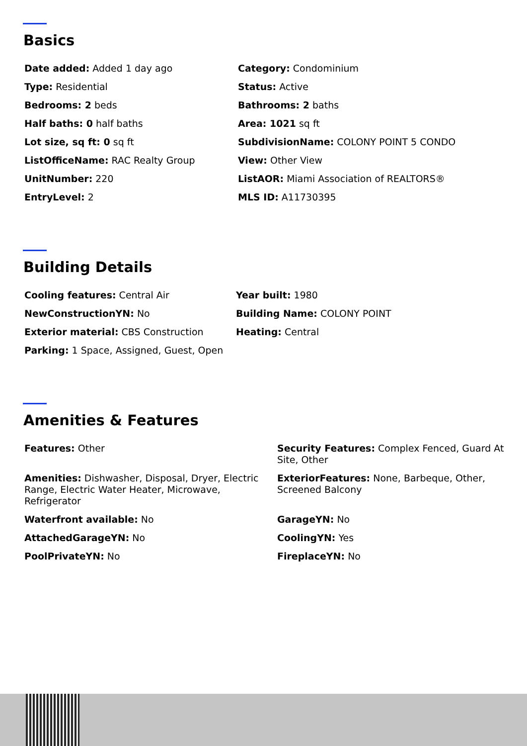Basics
Date added: Added 1 day ago
Category: Condominium
Type: Residential
Status: Active
Bedrooms: 2 beds
Bathrooms: 2 baths
Half baths: 0 half baths
Area: 1021 sq ft
Lot size, sq ft: 0 sq ft
SubdivisionName: COLONY POINT 5 CONDO
ListOfficeName: RAC Realty Group
View: Other View
UnitNumber: 220
ListAOR: Miami Association of REALTORS®
EntryLevel: 2
MLS ID: A11730395
Building Details
Cooling features: Central Air
Year built: 1980
NewConstructionYN: No
Building Name: COLONY POINT
Exterior material: CBS Construction
Heating: Central
Parking: 1 Space, Assigned, Guest, Open
Amenities & Features
Features: Other
Security Features: Complex Fenced, Guard At Site, Other
Amenities: Dishwasher, Disposal, Dryer, Electric Range, Electric Water Heater, Microwave, Refrigerator
ExteriorFeatures: None, Barbeque, Other, Screened Balcony
Waterfront available: No
GarageYN: No
AttachedGarageYN: No
CoolingYN: Yes
PoolPrivateYN: No
FireplaceYN: No